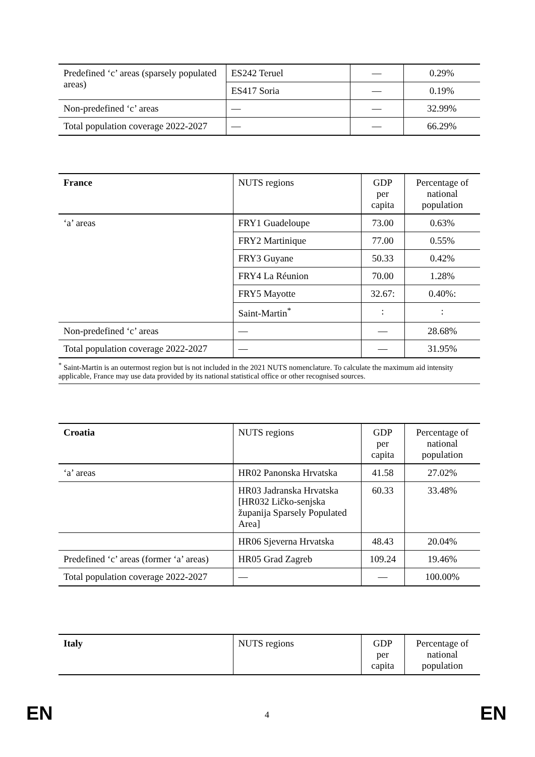| Predefined ‘c’ areas (sparsely populated areas) | ES242 Teruel | — | 0.29% |
| | ES417 Soria | — | 0.19% |
| Non-predefined ‘c’ areas | — | — | 32.99% |
| Total population coverage 2022-2027 | — | — | 66.29% |
| France | NUTS regions | GDP per capita | Percentage of national population |
| --- | --- | --- | --- |
| ‘a’ areas | FRY1 Guadeloupe | 73.00 | 0.63% |
| | FRY2 Martinique | 77.00 | 0.55% |
| | FRY3 Guyane | 50.33 | 0.42% |
| | FRY4 La Réunion | 70.00 | 1.28% |
| | FRY5 Mayotte | 32.67: | 0.40%: |
| | Saint-Martin<sup>*</sup> | : | : |
| Non-predefined ‘c’ areas | — | — | 28.68% |
| Total population coverage 2022-2027 | — | — | 31.95% |
<sup>*</sup> Saint-Martin is an outermost region but is not included in the 2021 NUTS nomenclature. To calculate the maximum aid intensity applicable, France may use data provided by its national statistical office or other recognised sources.
| Croatia | NUTS regions | GDP per capita | Percentage of national population |
| --- | --- | --- | --- |
| ‘a’ areas | HR02 Panonska Hrvatska | 41.58 | 27.02% |
| | HR03 Jadranska Hrvatska [HR032 Ličko-senjska županija Sparsely Populated Area] | 60.33 | 33.48% |
| | HR06 Sjeverna Hrvatska | 48.43 | 20.04% |
| Predefined ‘c’ areas (former ‘a’ areas) | HR05 Grad Zagreb | 109.24 | 19.46% |
| Total population coverage 2022-2027 | — | — | 100.00% |
| Italy | NUTS regions | GDP per capita | Percentage of national population |
EN 4 EN